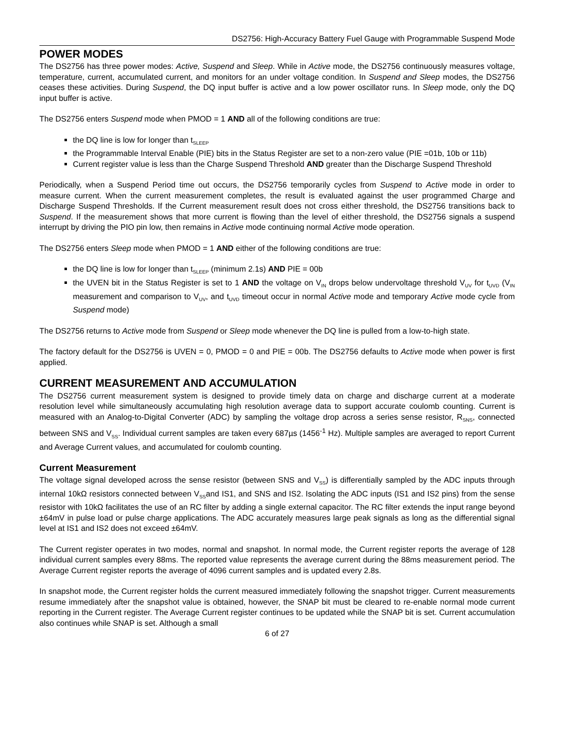DS2756: High-Accuracy Battery Fuel Gauge with Programmable Suspend Mode
POWER MODES
The DS2756 has three power modes: Active, Suspend and Sleep. While in Active mode, the DS2756 continuously measures voltage, temperature, current, accumulated current, and monitors for an under voltage condition. In Suspend and Sleep modes, the DS2756 ceases these activities. During Suspend, the DQ input buffer is active and a low power oscillator runs. In Sleep mode, only the DQ input buffer is active.
The DS2756 enters Suspend mode when PMOD = 1 AND all of the following conditions are true:
the DQ line is low for longer than t<sub>SLEEP</sub>
the Programmable Interval Enable (PIE) bits in the Status Register are set to a non-zero value (PIE =01b, 10b or 11b)
Current register value is less than the Charge Suspend Threshold AND greater than the Discharge Suspend Threshold
Periodically, when a Suspend Period time out occurs, the DS2756 temporarily cycles from Suspend to Active mode in order to measure current. When the current measurement completes, the result is evaluated against the user programmed Charge and Discharge Suspend Thresholds. If the Current measurement result does not cross either threshold, the DS2756 transitions back to Suspend. If the measurement shows that more current is flowing than the level of either threshold, the DS2756 signals a suspend interrupt by driving the PIO pin low, then remains in Active mode continuing normal Active mode operation.
The DS2756 enters Sleep mode when PMOD = 1 AND either of the following conditions are true:
the DQ line is low for longer than t<sub>SLEEP</sub> (minimum 2.1s) AND PIE = 00b
the UVEN bit in the Status Register is set to 1 AND the voltage on V<sub>IN</sub> drops below undervoltage threshold V<sub>UV</sub> for t<sub>UVD</sub> (V<sub>IN</sub> measurement and comparison to V<sub>UV</sub>, and t<sub>UVD</sub> timeout occur in normal Active mode and temporary Active mode cycle from Suspend mode)
The DS2756 returns to Active mode from Suspend or Sleep mode whenever the DQ line is pulled from a low-to-high state.
The factory default for the DS2756 is UVEN = 0, PMOD = 0 and PIE = 00b. The DS2756 defaults to Active mode when power is first applied.
CURRENT MEASUREMENT AND ACCUMULATION
The DS2756 current measurement system is designed to provide timely data on charge and discharge current at a moderate resolution level while simultaneously accumulating high resolution average data to support accurate coulomb counting. Current is measured with an Analog-to-Digital Converter (ADC) by sampling the voltage drop across a series sense resistor, R<sub>SNS</sub>, connected between SNS and V<sub>SS</sub>. Individual current samples are taken every 687µs (1456<sup>-1</sup> Hz). Multiple samples are averaged to report Current and Average Current values, and accumulated for coulomb counting.
Current Measurement
The voltage signal developed across the sense resistor (between SNS and V<sub>SS</sub>) is differentially sampled by the ADC inputs through internal 10kΩ resistors connected between V<sub>SS</sub>and IS1, and SNS and IS2. Isolating the ADC inputs (IS1 and IS2 pins) from the sense resistor with 10kΩ facilitates the use of an RC filter by adding a single external capacitor. The RC filter extends the input range beyond ±64mV in pulse load or pulse charge applications. The ADC accurately measures large peak signals as long as the differential signal level at IS1 and IS2 does not exceed ±64mV.
The Current register operates in two modes, normal and snapshot. In normal mode, the Current register reports the average of 128 individual current samples every 88ms. The reported value represents the average current during the 88ms measurement period. The Average Current register reports the average of 4096 current samples and is updated every 2.8s.
In snapshot mode, the Current register holds the current measured immediately following the snapshot trigger. Current measurements resume immediately after the snapshot value is obtained, however, the SNAP bit must be cleared to re-enable normal mode current reporting in the Current register. The Average Current register continues to be updated while the SNAP bit is set. Current accumulation also continues while SNAP is set. Although a small
6 of 27